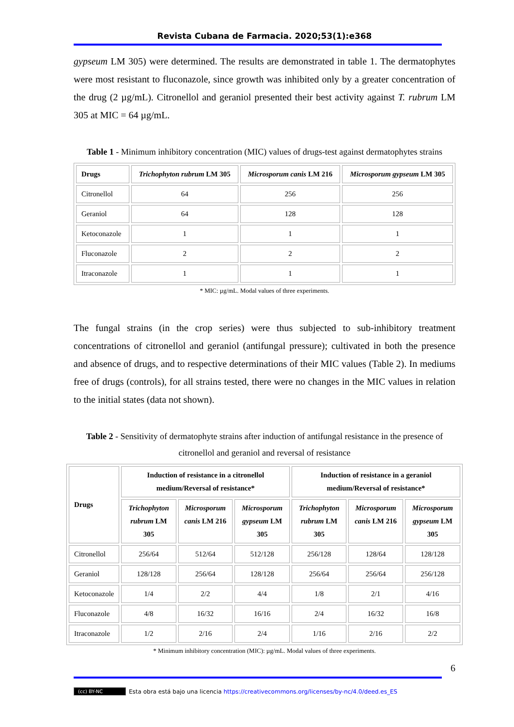Revista Cubana de Farmacia. 2020;53(1):e368
gypseum LM 305) were determined. The results are demonstrated in table 1. The dermatophytes were most resistant to fluconazole, since growth was inhibited only by a greater concentration of the drug (2 µg/mL). Citronellol and geraniol presented their best activity against T. rubrum LM 305 at MIC = 64 µg/mL.
Table 1 - Minimum inhibitory concentration (MIC) values of drugs-test against dermatophytes strains
| Drugs | Trichophyton rubrum LM 305 | Microsporum canis LM 216 | Microsporum gypseum LM 305 |
| --- | --- | --- | --- |
| Citronellol | 64 | 256 | 256 |
| Geraniol | 64 | 128 | 128 |
| Ketoconazole | 1 | 1 | 1 |
| Fluconazole | 2 | 2 | 2 |
| Itraconazole | 1 | 1 | 1 |
* MIC: µg/mL. Modal values of three experiments.
The fungal strains (in the crop series) were thus subjected to sub-inhibitory treatment concentrations of citronellol and geraniol (antifungal pressure); cultivated in both the presence and absence of drugs, and to respective determinations of their MIC values (Table 2). In mediums free of drugs (controls), for all strains tested, there were no changes in the MIC values in relation to the initial states (data not shown).
Table 2 - Sensitivity of dermatophyte strains after induction of antifungal resistance in the presence of citronellol and geraniol and reversal of resistance
| Drugs | Induction of resistance in a citronellol medium/Reversal of resistance* | | | Induction of resistance in a geraniol medium/Reversal of resistance* | | |
| --- | --- | --- | --- | --- | --- | --- |
| | Trichophyton rubrum LM 305 | Microsporum canis LM 216 | Microsporum gypseum LM 305 | Trichophyton rubrum LM 305 | Microsporum canis LM 216 | Microsporum gypseum LM 305 |
| Citronellol | 256/64 | 512/64 | 512/128 | 256/128 | 128/64 | 128/128 |
| Geraniol | 128/128 | 256/64 | 128/128 | 256/64 | 256/64 | 256/128 |
| Ketoconazole | 1/4 | 2/2 | 4/4 | 1/8 | 2/1 | 4/16 |
| Fluconazole | 4/8 | 16/32 | 16/16 | 2/4 | 16/32 | 16/8 |
| Itraconazole | 1/2 | 2/16 | 2/4 | 1/16 | 2/16 | 2/2 |
* Minimum inhibitory concentration (MIC): µg/mL. Modal values of three experiments.
6
(cc) BY-NC Esta obra está bajo una licencia https://creativecommons.org/licenses/by-nc/4.0/deed.es_ES